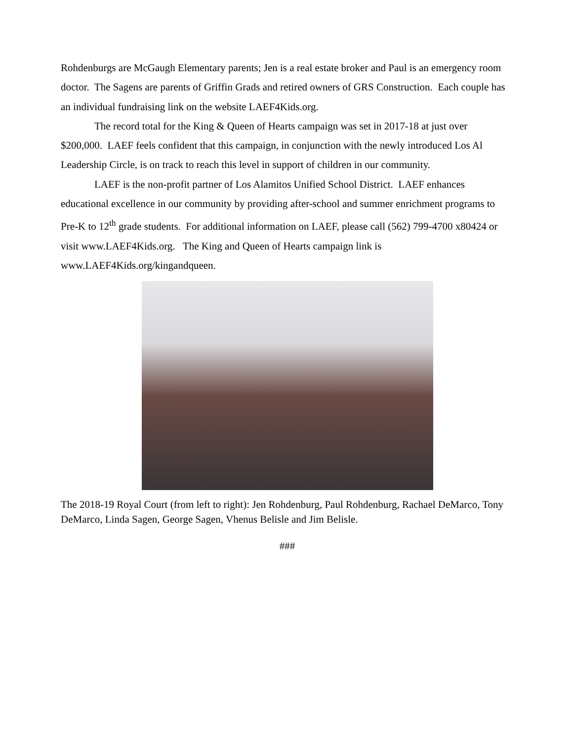Rohdenburgs are McGaugh Elementary parents; Jen is a real estate broker and Paul is an emergency room doctor. The Sagens are parents of Griffin Grads and retired owners of GRS Construction. Each couple has an individual fundraising link on the website LAEF4Kids.org.
The record total for the King & Queen of Hearts campaign was set in 2017-18 at just over $200,000. LAEF feels confident that this campaign, in conjunction with the newly introduced Los Al Leadership Circle, is on track to reach this level in support of children in our community.
LAEF is the non-profit partner of Los Alamitos Unified School District. LAEF enhances educational excellence in our community by providing after-school and summer enrichment programs to Pre-K to 12<sup>th</sup> grade students. For additional information on LAEF, please call (562) 799-4700 x80424 or visit www.LAEF4Kids.org. The King and Queen of Hearts campaign link is www.LAEF4Kids.org/kingandqueen.
The 2018-19 Royal Court (from left to right): Jen Rohdenburg, Paul Rohdenburg, Rachael DeMarco, Tony DeMarco, Linda Sagen, George Sagen, Vhenus Belisle and Jim Belisle.
###